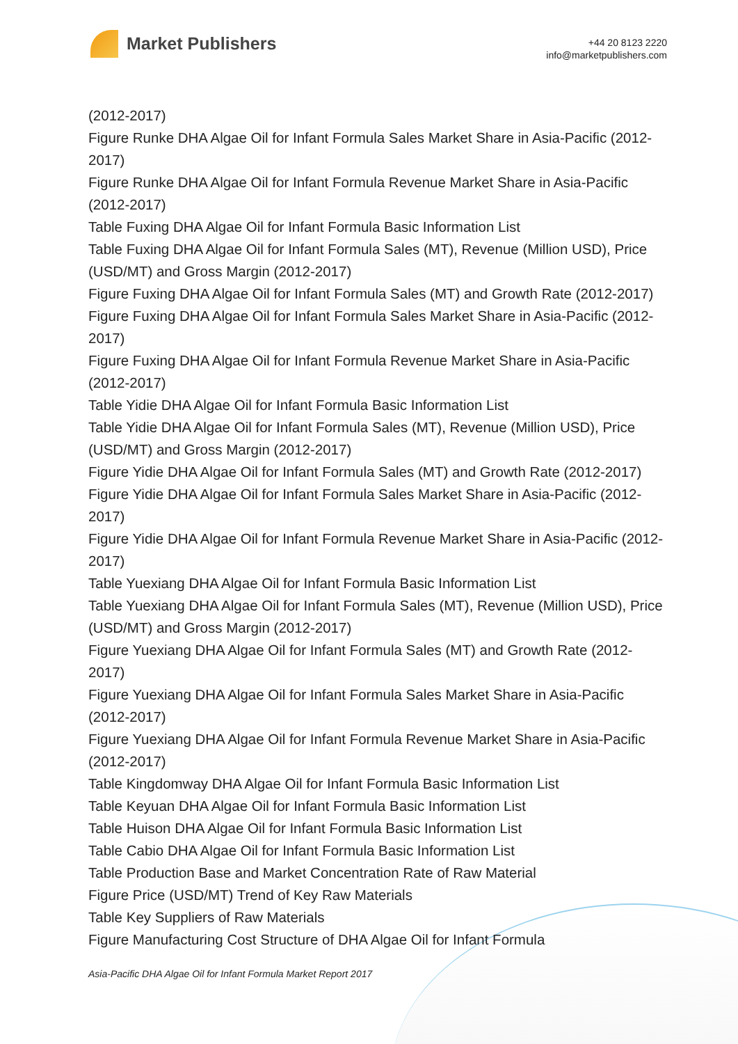Market Publishers
+44 20 8123 2220
info@marketpublishers.com
(2012-2017)
Figure Runke DHA Algae Oil for Infant Formula Sales Market Share in Asia-Pacific (2012-2017)
Figure Runke DHA Algae Oil for Infant Formula Revenue Market Share in Asia-Pacific (2012-2017)
Table Fuxing DHA Algae Oil for Infant Formula Basic Information List
Table Fuxing DHA Algae Oil for Infant Formula Sales (MT), Revenue (Million USD), Price (USD/MT) and Gross Margin (2012-2017)
Figure Fuxing DHA Algae Oil for Infant Formula Sales (MT) and Growth Rate (2012-2017)
Figure Fuxing DHA Algae Oil for Infant Formula Sales Market Share in Asia-Pacific (2012-2017)
Figure Fuxing DHA Algae Oil for Infant Formula Revenue Market Share in Asia-Pacific (2012-2017)
Table Yidie DHA Algae Oil for Infant Formula Basic Information List
Table Yidie DHA Algae Oil for Infant Formula Sales (MT), Revenue (Million USD), Price (USD/MT) and Gross Margin (2012-2017)
Figure Yidie DHA Algae Oil for Infant Formula Sales (MT) and Growth Rate (2012-2017)
Figure Yidie DHA Algae Oil for Infant Formula Sales Market Share in Asia-Pacific (2012-2017)
Figure Yidie DHA Algae Oil for Infant Formula Revenue Market Share in Asia-Pacific (2012-2017)
Table Yuexiang DHA Algae Oil for Infant Formula Basic Information List
Table Yuexiang DHA Algae Oil for Infant Formula Sales (MT), Revenue (Million USD), Price (USD/MT) and Gross Margin (2012-2017)
Figure Yuexiang DHA Algae Oil for Infant Formula Sales (MT) and Growth Rate (2012-2017)
Figure Yuexiang DHA Algae Oil for Infant Formula Sales Market Share in Asia-Pacific (2012-2017)
Figure Yuexiang DHA Algae Oil for Infant Formula Revenue Market Share in Asia-Pacific (2012-2017)
Table Kingdomway DHA Algae Oil for Infant Formula Basic Information List
Table Keyuan DHA Algae Oil for Infant Formula Basic Information List
Table Huison DHA Algae Oil for Infant Formula Basic Information List
Table Cabio DHA Algae Oil for Infant Formula Basic Information List
Table Production Base and Market Concentration Rate of Raw Material
Figure Price (USD/MT) Trend of Key Raw Materials
Table Key Suppliers of Raw Materials
Figure Manufacturing Cost Structure of DHA Algae Oil for Infant Formula
Asia-Pacific DHA Algae Oil for Infant Formula Market Report 2017